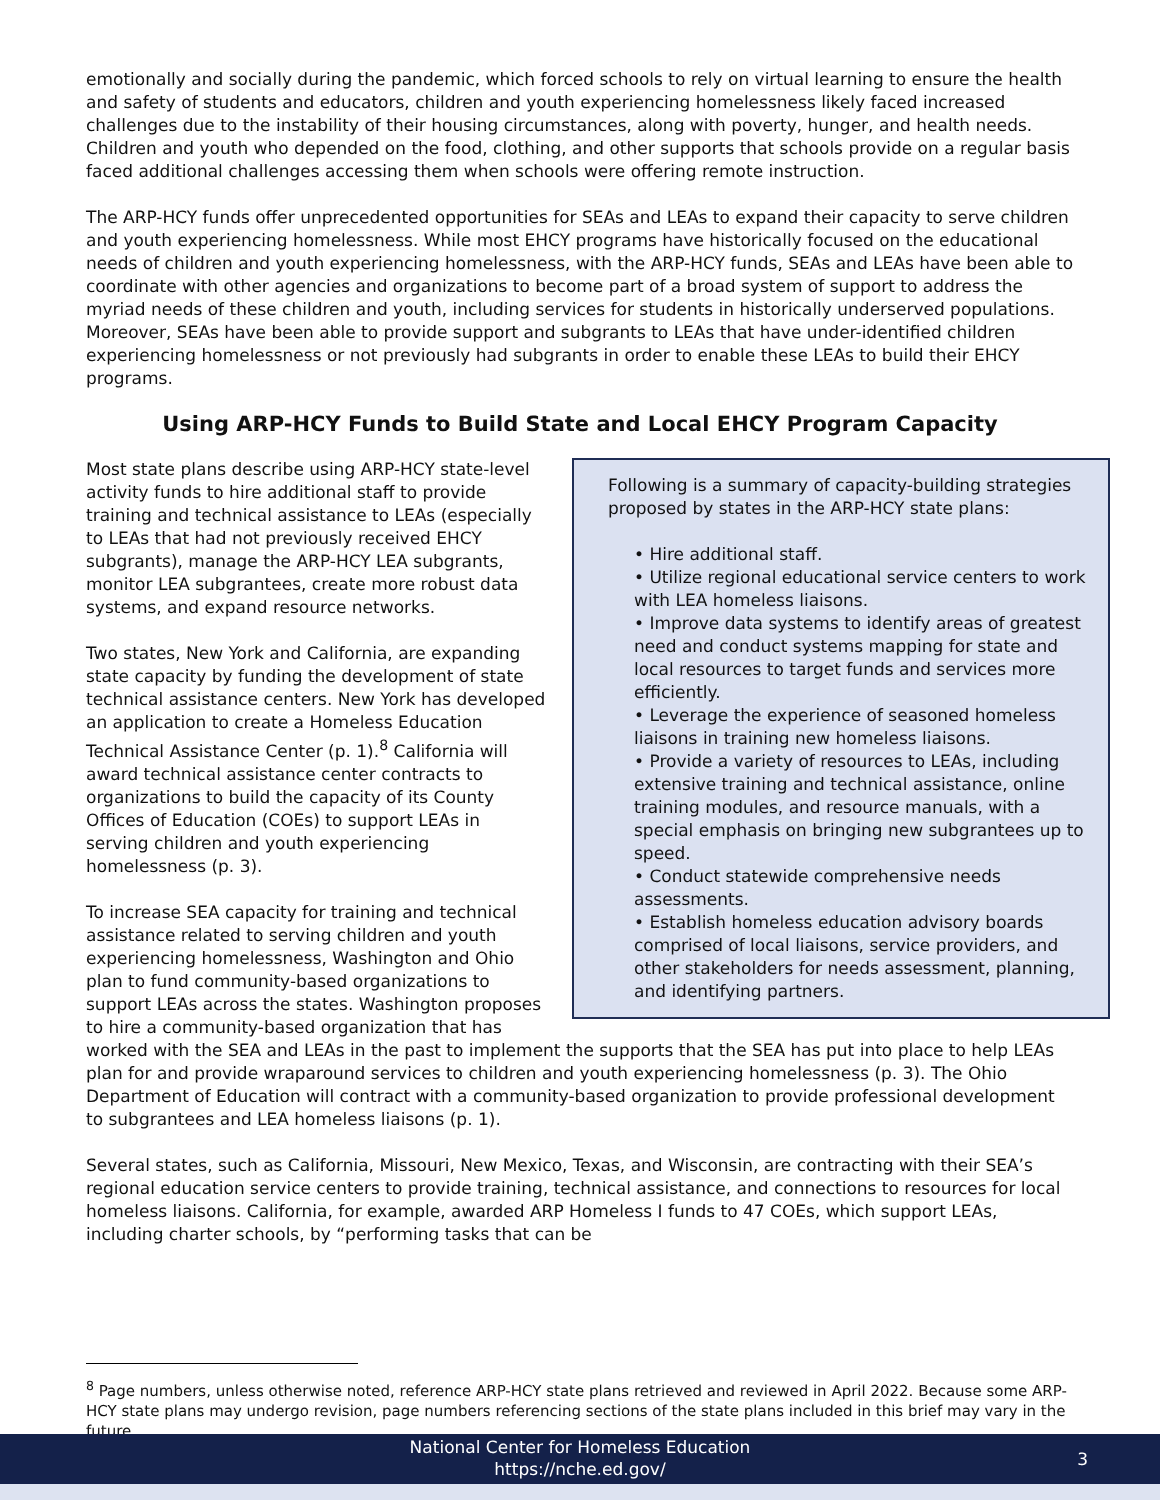emotionally and socially during the pandemic, which forced schools to rely on virtual learning to ensure the health and safety of students and educators, children and youth experiencing homelessness likely faced increased challenges due to the instability of their housing circumstances, along with poverty, hunger, and health needs. Children and youth who depended on the food, clothing, and other supports that schools provide on a regular basis faced additional challenges accessing them when schools were offering remote instruction.
The ARP-HCY funds offer unprecedented opportunities for SEAs and LEAs to expand their capacity to serve children and youth experiencing homelessness. While most EHCY programs have historically focused on the educational needs of children and youth experiencing homelessness, with the ARP-HCY funds, SEAs and LEAs have been able to coordinate with other agencies and organizations to become part of a broad system of support to address the myriad needs of these children and youth, including services for students in historically underserved populations. Moreover, SEAs have been able to provide support and subgrants to LEAs that have under-identified children experiencing homelessness or not previously had subgrants in order to enable these LEAs to build their EHCY programs.
Using ARP-HCY Funds to Build State and Local EHCY Program Capacity
Following is a summary of capacity-building strategies proposed by states in the ARP-HCY state plans:
• Hire additional staff.
• Utilize regional educational service centers to work with LEA homeless liaisons.
• Improve data systems to identify areas of greatest need and conduct systems mapping for state and local resources to target funds and services more efficiently.
• Leverage the experience of seasoned homeless liaisons in training new homeless liaisons.
• Provide a variety of resources to LEAs, including extensive training and technical assistance, online training modules, and resource manuals, with a special emphasis on bringing new subgrantees up to speed.
• Conduct statewide comprehensive needs assessments.
• Establish homeless education advisory boards comprised of local liaisons, service providers, and other stakeholders for needs assessment, planning, and identifying partners.
Most state plans describe using ARP-HCY state-level activity funds to hire additional staff to provide training and technical assistance to LEAs (especially to LEAs that had not previously received EHCY subgrants), manage the ARP-HCY LEA subgrants, monitor LEA subgrantees, create more robust data systems, and expand resource networks.
Two states, New York and California, are expanding state capacity by funding the development of state technical assistance centers. New York has developed an application to create a Homeless Education Technical Assistance Center (p. 1).<sup>8</sup> California will award technical assistance center contracts to organizations to build the capacity of its County Offices of Education (COEs) to support LEAs in serving children and youth experiencing homelessness (p. 3).
To increase SEA capacity for training and technical assistance related to serving children and youth experiencing homelessness, Washington and Ohio plan to fund community-based organizations to support LEAs across the states. Washington proposes to hire a community-based organization that has worked with the SEA and LEAs in the past to implement the supports that the SEA has put into place to help LEAs plan for and provide wraparound services to children and youth experiencing homelessness (p. 3). The Ohio Department of Education will contract with a community-based organization to provide professional development to subgrantees and LEA homeless liaisons (p. 1).
Several states, such as California, Missouri, New Mexico, Texas, and Wisconsin, are contracting with their SEA’s regional education service centers to provide training, technical assistance, and connections to resources for local homeless liaisons. California, for example, awarded ARP Homeless I funds to 47 COEs, which support LEAs, including charter schools, by “performing tasks that can be
<sup>8</sup> Page numbers, unless otherwise noted, reference ARP-HCY state plans retrieved and reviewed in April 2022. Because some ARP-HCY state plans may undergo revision, page numbers referencing sections of the state plans included in this brief may vary in the future.
National Center for Homeless Education
https://nche.ed.gov/
3